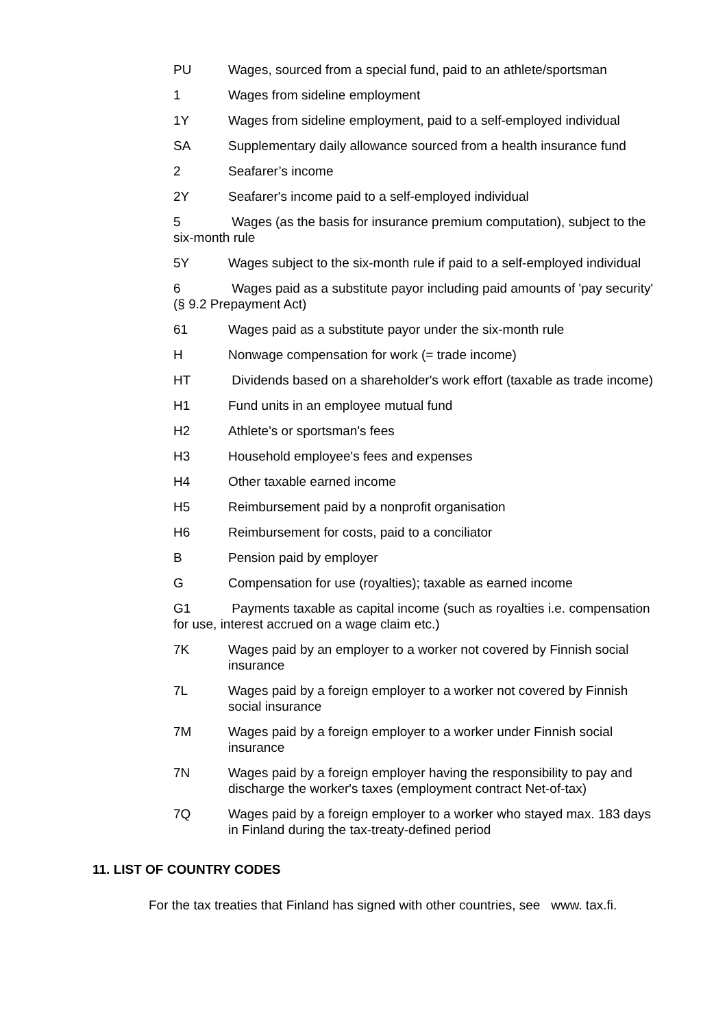PU Wages, sourced from a special fund, paid to an athlete/sportsman
1 Wages from sideline employment
1Y Wages from sideline employment, paid to a self-employed individual
SA Supplementary daily allowance sourced from a health insurance fund
2 Seafarer’s income
2Y Seafarer's income paid to a self-employed individual
5 Wages (as the basis for insurance premium computation), subject to the six-month rule
5Y Wages subject to the six-month rule if paid to a self-employed individual
6 Wages paid as a substitute payor including paid amounts of 'pay security' (§ 9.2 Prepayment Act)
61 Wages paid as a substitute payor under the six-month rule
H Nonwage compensation for work (= trade income)
HT Dividends based on a shareholder's work effort (taxable as trade income)
H1 Fund units in an employee mutual fund
H2 Athlete's or sportsman's fees
H3 Household employee's fees and expenses
H4 Other taxable earned income
H5 Reimbursement paid by a nonprofit organisation
H6 Reimbursement for costs, paid to a conciliator
B Pension paid by employer
G Compensation for use (royalties); taxable as earned income
G1 Payments taxable as capital income (such as royalties i.e. compensation for use, interest accrued on a wage claim etc.)
7K Wages paid by an employer to a worker not covered by Finnish social insurance
7L Wages paid by a foreign employer to a worker not covered by Finnish social insurance
7M Wages paid by a foreign employer to a worker under Finnish social insurance
7N Wages paid by a foreign employer having the responsibility to pay and discharge the worker's taxes (employment contract Net-of-tax)
7Q Wages paid by a foreign employer to a worker who stayed max. 183 days in Finland during the tax-treaty-defined period
11. LIST OF COUNTRY CODES
For the tax treaties that Finland has signed with other countries, see www. tax.fi.